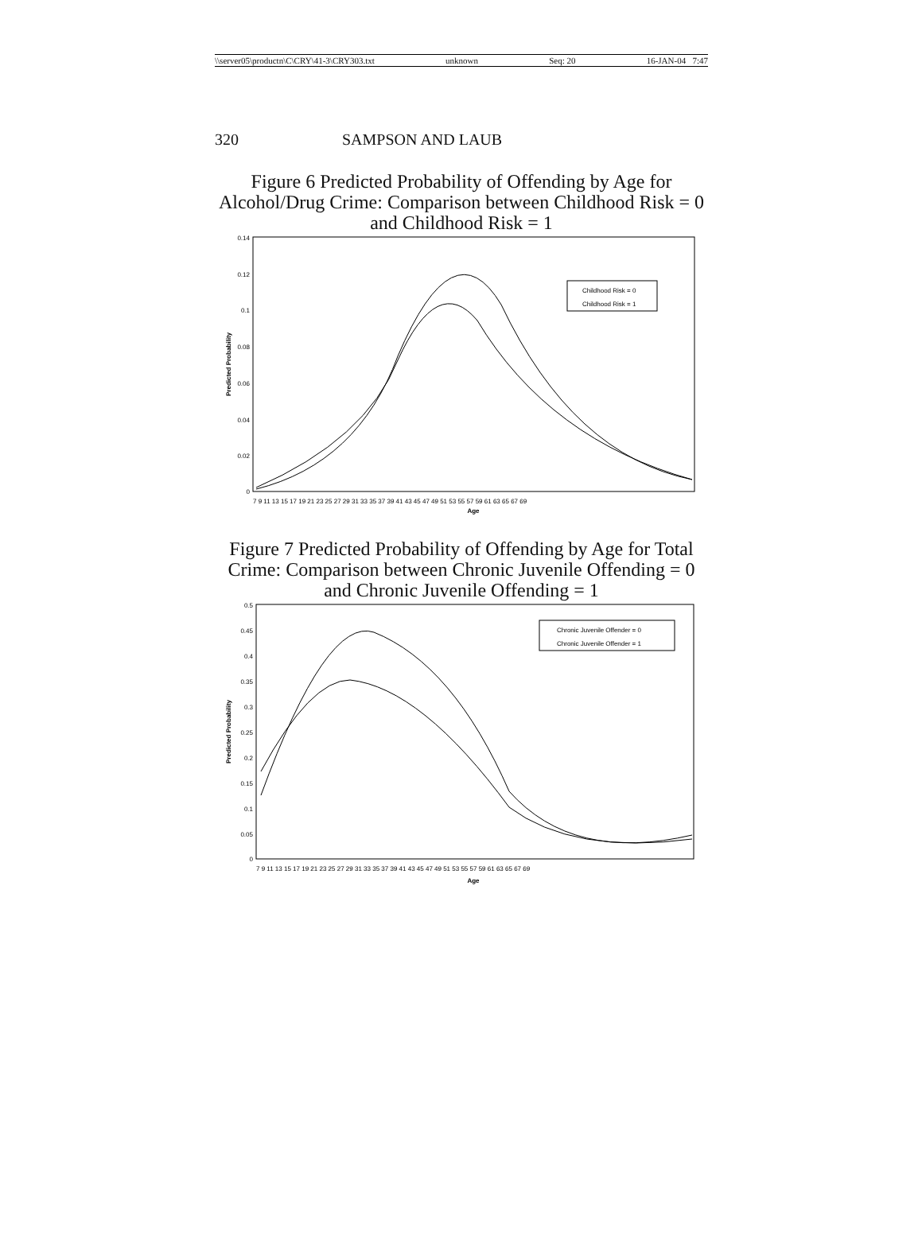\\server05\productn\C\CRY\41-3\CRY303.txt unknown Seq: 20 16-JAN-04 7:47
320 SAMPSON AND LAUB
Figure 6 Predicted Probability of Offending by Age for Alcohol/Drug Crime: Comparison between Childhood Risk = 0 and Childhood Risk = 1
0.14
0.12
0.1
0.08
0.06
0.04
0.02
0
Predicted Probability
Childhood Risk = 0
Childhood Risk = 1
Age
7 9 11 13 15 17 19 21 23 25 27 29 31 33 35 37 39 41 43 45 47 49 51 53 55 57 59 61 63 65 67 69
Figure 7 Predicted Probability of Offending by Age for Total Crime: Comparison between Chronic Juvenile Offending = 0 and Chronic Juvenile Offending = 1
0.5
0.45
0.4
0.35
0.3
0.25
0.2
0.15
0.1
0.05
0
Predicted Probability
Chronic Juvenile Offender = 0
Chronic Juvenile Offender = 1
Age
7 9 11 13 15 17 19 21 23 25 27 29 31 33 35 37 39 41 43 45 47 49 51 53 55 57 59 61 63 65 67 69